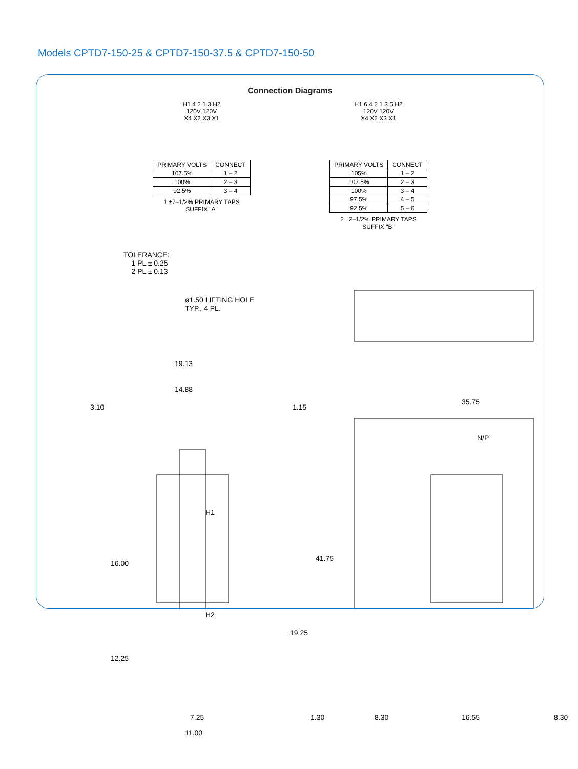Models CPTD7-150-25 & CPTD7-150-37.5 & CPTD7-150-50
Connection Diagrams
H1 4 2 1 3 H2
120V 120V
X4 X2 X3 X1
| PRIMARY VOLTS | CONNECT |
| --- | --- |
| 107.5% | 1 – 2 |
| 100% | 2 – 3 |
| 92.5% | 3 – 4 |
1 ±7–1/2% PRIMARY TAPS
SUFFIX "A"
H1 6 4 2 1 3 5 H2
120V 120V
X4 X2 X3 X1
| PRIMARY VOLTS | CONNECT |
| --- | --- |
| 105% | 1 – 2 |
| 102.5% | 2 – 3 |
| 100% | 3 – 4 |
| 97.5% | 4 – 5 |
| 92.5% | 5 – 6 |
2 ±2–1/2% PRIMARY TAPS
SUFFIX "B"
TOLERANCE:
1 PL ± 0.25
2 PL ± 0.13
ø1.50 LIFTING HOLE
TYP., 4 PL.
19.13
14.88
3.10 1.15
35.75
H1
H2
16.00
41.75
19.25
12.25
N/P
7.25
11.00
1.30 8.30 16.55 8.30